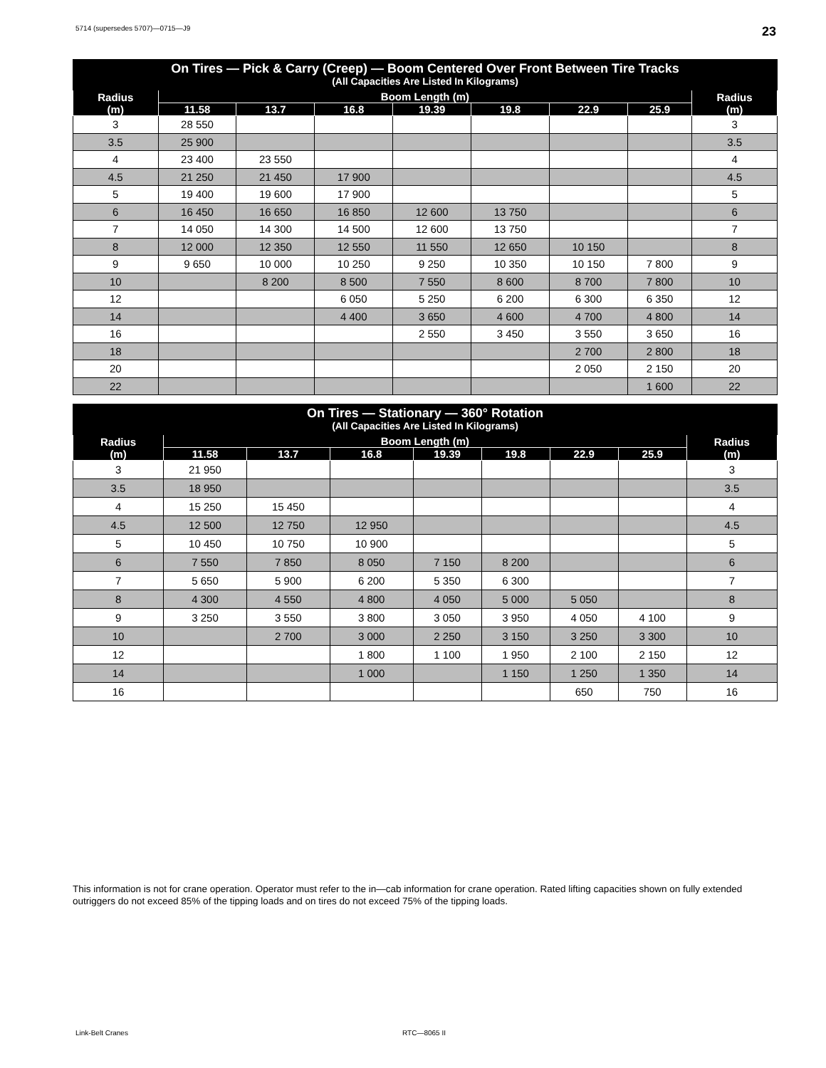5714 (supersedes 5707)—0715—J9 23
| On Tires — Pick & Carry (Creep) — Boom Centered Over Front Between Tire Tracks (All Capacities Are Listed In Kilograms) | | | | | | | | |
| Radius (m) | Boom Length (m) | | | | | | | Radius (m) |
| | 11.58 | 13.7 | 16.8 | 19.39 | 19.8 | 22.9 | 25.9 | |
| 3 | 28 550 | | | | | | | 3 |
| 3.5 | 25 900 | | | | | | | 3.5 |
| 4 | 23 400 | 23 550 | | | | | | 4 |
| 4.5 | 21 250 | 21 450 | 17 900 | | | | | 4.5 |
| 5 | 19 400 | 19 600 | 17 900 | | | | | 5 |
| 6 | 16 450 | 16 650 | 16 850 | 12 600 | 13 750 | | | 6 |
| 7 | 14 050 | 14 300 | 14 500 | 12 600 | 13 750 | | | 7 |
| 8 | 12 000 | 12 350 | 12 550 | 11 550 | 12 650 | 10 150 | | 8 |
| 9 | 9 650 | 10 000 | 10 250 | 9 250 | 10 350 | 10 150 | 7 800 | 9 |
| 10 | | 8 200 | 8 500 | 7 550 | 8 600 | 8 700 | 7 800 | 10 |
| 12 | | | 6 050 | 5 250 | 6 200 | 6 300 | 6 350 | 12 |
| 14 | | | 4 400 | 3 650 | 4 600 | 4 700 | 4 800 | 14 |
| 16 | | | | 2 550 | 3 450 | 3 550 | 3 650 | 16 |
| 18 | | | | | | 2 700 | 2 800 | 18 |
| 20 | | | | | | 2 050 | 2 150 | 20 |
| 22 | | | | | | | 1 600 | 22 |
| On Tires — Stationary — 360° Rotation (All Capacities Are Listed In Kilograms) | | | | | | | | |
| Radius (m) | Boom Length (m) | | | | | | | Radius (m) |
| | 11.58 | 13.7 | 16.8 | 19.39 | 19.8 | 22.9 | 25.9 | |
| 3 | 21 950 | | | | | | | 3 |
| 3.5 | 18 950 | | | | | | | 3.5 |
| 4 | 15 250 | 15 450 | | | | | | 4 |
| 4.5 | 12 500 | 12 750 | 12 950 | | | | | 4.5 |
| 5 | 10 450 | 10 750 | 10 900 | | | | | 5 |
| 6 | 7 550 | 7 850 | 8 050 | 7 150 | 8 200 | | | 6 |
| 7 | 5 650 | 5 900 | 6 200 | 5 350 | 6 300 | | | 7 |
| 8 | 4 300 | 4 550 | 4 800 | 4 050 | 5 000 | 5 050 | | 8 |
| 9 | 3 250 | 3 550 | 3 800 | 3 050 | 3 950 | 4 050 | 4 100 | 9 |
| 10 | | 2 700 | 3 000 | 2 250 | 3 150 | 3 250 | 3 300 | 10 |
| 12 | | | 1 800 | 1 100 | 1 950 | 2 100 | 2 150 | 12 |
| 14 | | | 1 000 | | 1 150 | 1 250 | 1 350 | 14 |
| 16 | | | | | | 650 | 750 | 16 |
This information is not for crane operation. Operator must refer to the in—cab information for crane operation. Rated lifting capacities shown on fully extended outriggers do not exceed 85% of the tipping loads and on tires do not exceed 75% of the tipping loads.
Link-Belt Cranes RTC—8065 II